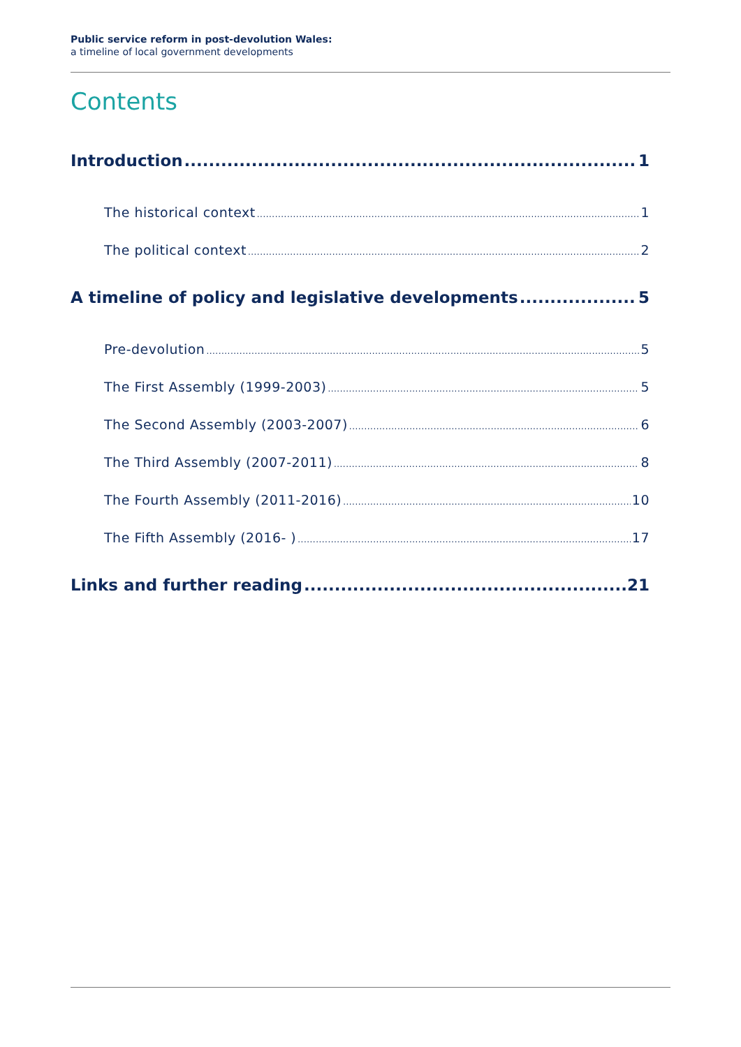Public service reform in post-devolution Wales:
a timeline of local government developments
Contents
Introduction 1
The historical context 1
The political context 2
A timeline of policy and legislative developments 5
Pre-devolution 5
The First Assembly (1999-2003) 5
The Second Assembly (2003-2007) 6
The Third Assembly (2007-2011) 8
The Fourth Assembly (2011-2016) 10
The Fifth Assembly (2016- ) 17
Links and further reading 21